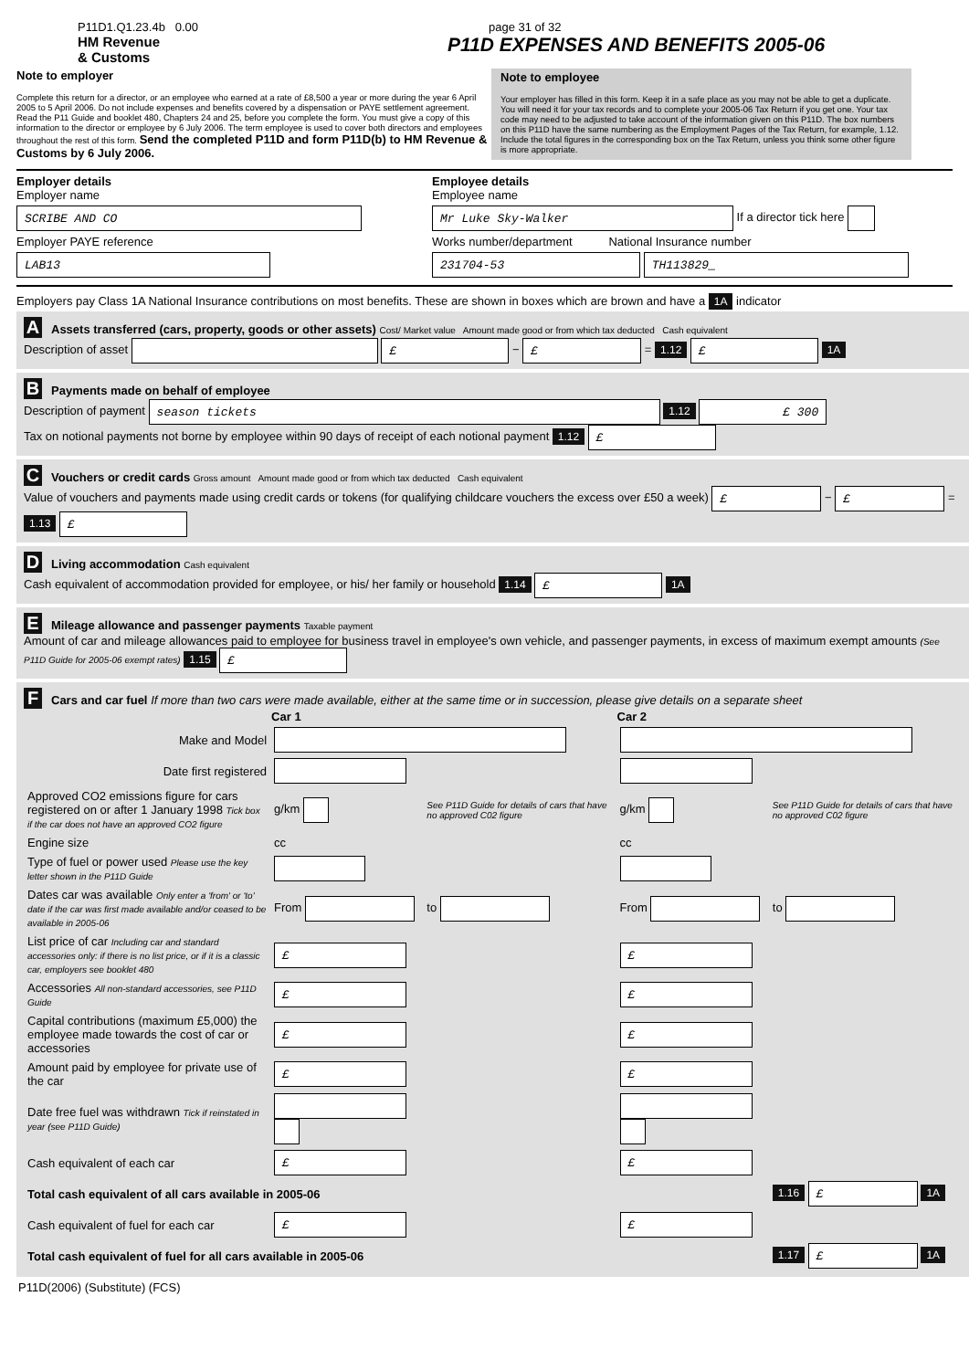P11D1.Q1.23.4b 0.00
HM Revenue
& Customs
page 31 of 32
P11D EXPENSES AND BENEFITS 2005-06
Note to employer
Complete this return for a director, or an employee who earned at a rate of £8,500 a year or more during the year 6 April 2005 to 5 April 2006. Do not include expenses and benefits covered by a dispensation or PAYE settlement agreement. Read the P11 Guide and booklet 480, Chapters 24 and 25, before you complete the form. You must give a copy of this information to the director or employee by 6 July 2006. The term employee is used to cover both directors and employees throughout the rest of this form. Send the completed P11D and form P11D(b) to HM Revenue & Customs by 6 July 2006.
Note to employee
Your employer has filled in this form. Keep it in a safe place as you may not be able to get a duplicate. You will need it for your tax records and to complete your 2005-06 Tax Return if you get one. Your tax code may need to be adjusted to take account of the information given on this P11D. The box numbers on this P11D have the same numbering as the Employment Pages of the Tax Return, for example, 1.12. Include the total figures in the corresponding box on the Tax Return, unless you think some other figure is more appropriate.
Employer details
Employer name
SCRIBE AND CO
Employer PAYE reference
LAB13
Employee details
Employee name
Mr Luke Sky-Walker
If a director tick here
Works number/department National Insurance number
231704-53 TH113829_
Employers pay Class 1A National Insurance contributions on most benefits. These are shown in boxes which are brown and have a 1A indicator
A Assets transferred (cars, property, goods or other assets) Cost/ Market value Amount made good or from which tax deducted Cash equivalent
Description of asset £ − £ = 1.12 £ 1A
B Payments made on behalf of employee
Description of payment season tickets 1.12 £ 300
Tax on notional payments not borne by employee within 90 days of receipt of each notional payment 1.12 £
C Vouchers or credit cards Gross amount Amount made good or from which tax deducted Cash equivalent
Value of vouchers and payments made using credit cards or tokens (for qualifying childcare vouchers the excess over £50 a week) £ − £ = 1.13 £
D Living accommodation Cash equivalent
Cash equivalent of accommodation provided for employee, or his/ her family or household 1.14 £ 1A
E Mileage allowance and passenger payments Taxable payment
Amount of car and mileage allowances paid to employee for business travel in employee's own vehicle, and passenger payments, in excess of maximum exempt amounts (See P11D Guide for 2005-06 exempt rates) 1.15 £
F Cars and car fuel If more than two cars were made available, either at the same time or in succession, please give details on a separate sheet
| | Car 1 | | Car 2 | |
| Make and Model | | | | |
| Date first registered | | | | |
| Approved CO2 emissions figure for cars registered on or after 1 January 1998 Tick box if the car does not have an approved CO2 figure | g/km | See P11D Guide for details of cars that have no approved C02 figure | g/km | See P11D Guide for details of cars that have no approved C02 figure |
| Engine size | cc | | cc | |
| Type of fuel or power used Please use the key letter shown in the P11D Guide | | | | |
| Dates car was available Only enter a 'from' or 'to' date if the car was first made available and/or ceased to be available in 2005-06 | From | to | From | to |
| List price of car Including car and standard accessories only: if there is no list price, or if it is a classic car, employers see booklet 480 | £ | | £ | |
| Accessories All non-standard accessories, see P11D Guide | £ | | £ | |
| Capital contributions (maximum £5,000) the employee made towards the cost of car or accessories | £ | | £ | |
| Amount paid by employee for private use of the car | £ | | £ | |
| Date free fuel was withdrawn Tick if reinstated in year (see P11D Guide) | | | | |
| Cash equivalent of each car | £ | | £ | |
| Total cash equivalent of all cars available in 2005-06 | | | | 1.16 £ 1A |
| Cash equivalent of fuel for each car | £ | | £ | |
| Total cash equivalent of fuel for all cars available in 2005-06 | | | | 1.17 £ 1A |
P11D(2006) (Substitute) (FCS)